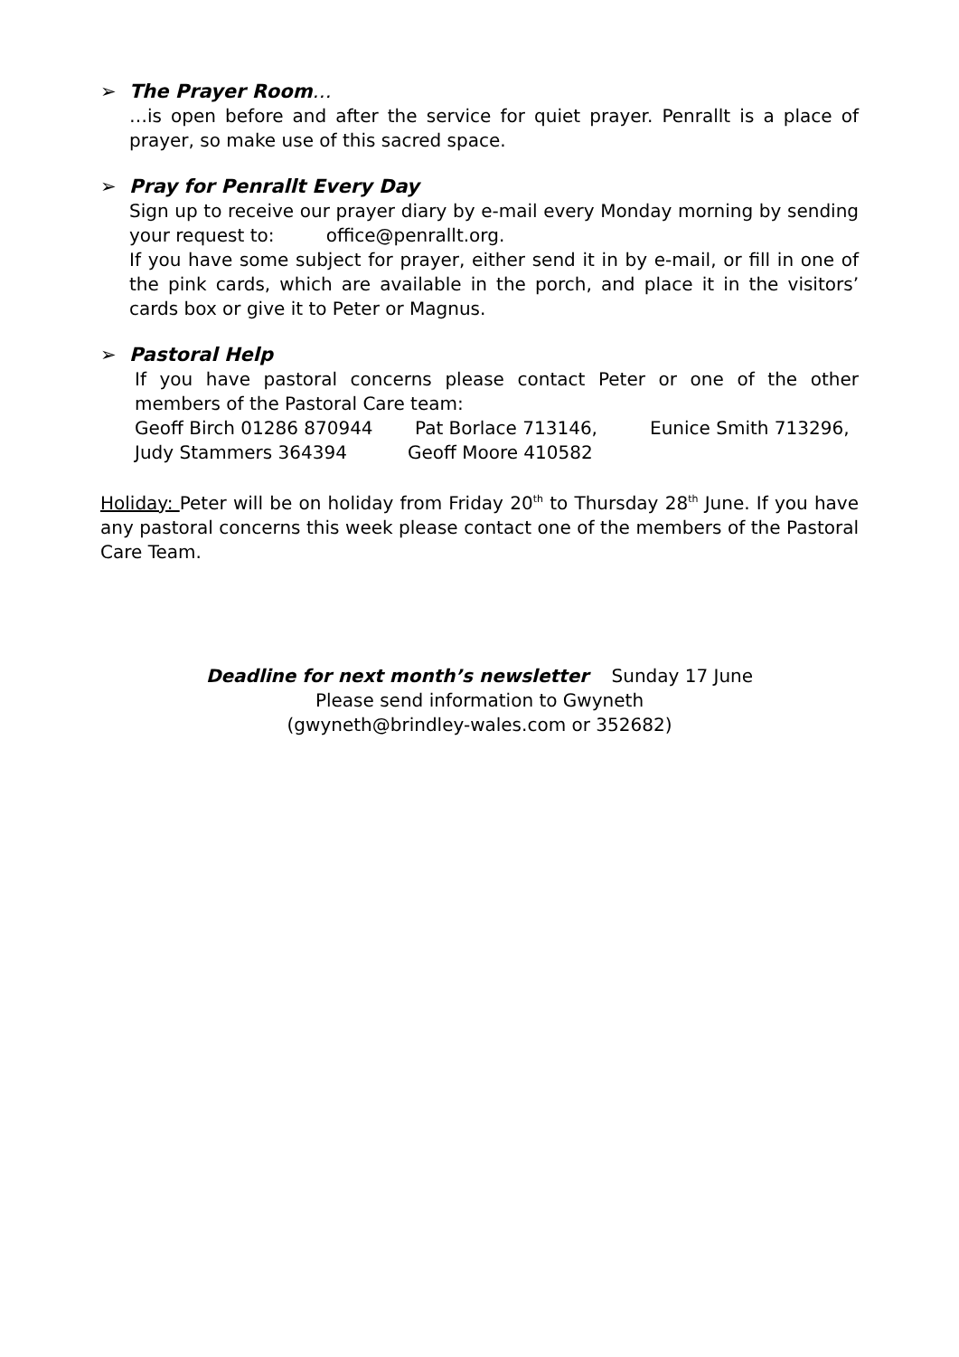➢ The Prayer Room…
…is open before and after the service for quiet prayer. Penrallt is a place of prayer, so make use of this sacred space.
➢ Pray for Penrallt Every Day
Sign up to receive our prayer diary by e-mail every Monday morning by sending your request to: office@penrallt.org.
If you have some subject for prayer, either send it in by e-mail, or fill in one of the pink cards, which are available in the porch, and place it in the visitors’ cards box or give it to Peter or Magnus.
➢ Pastoral Help
If you have pastoral concerns please contact Peter or one of the other members of the Pastoral Care team:
Geoff Birch 01286 870944 Pat Borlace 713146, Eunice Smith 713296,
Judy Stammers 364394 Geoff Moore 410582
Holiday: Peter will be on holiday from Friday 20<sup>th</sup> to Thursday 28<sup>th</sup> June. If you have any pastoral concerns this week please contact one of the members of the Pastoral Care Team.
Deadline for next month’s newsletter Sunday 17 June
Please send information to Gwyneth
(gwyneth@brindley-wales.com or 352682)